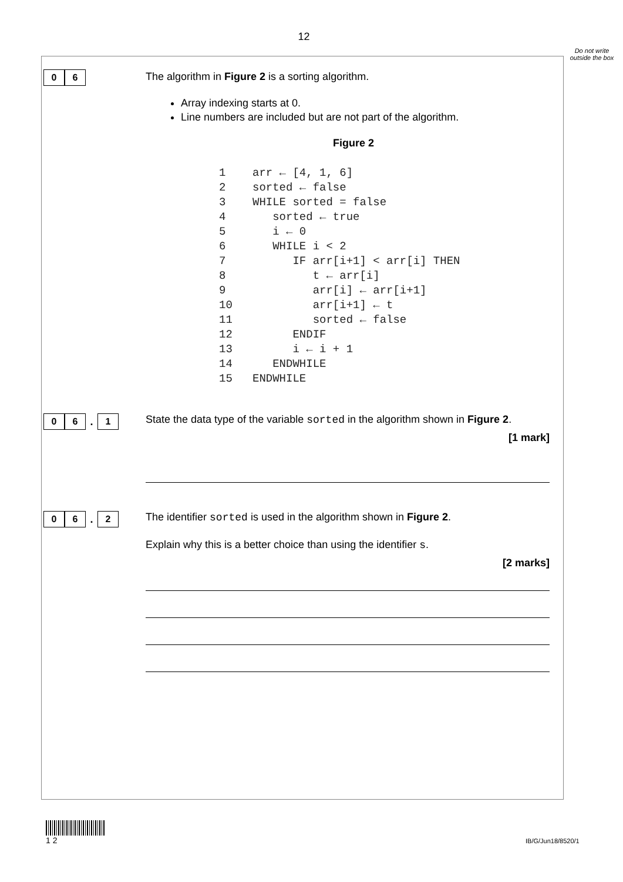12
Do not write outside the box
0 6
The algorithm in Figure 2 is a sorting algorithm.
Array indexing starts at 0.
Line numbers are included but are not part of the algorithm.
Figure 2
1    arr ← [4, 1, 6]
2    sorted ← false
3    WHILE sorted = false
4       sorted ← true
5       i ← 0
6       WHILE i < 2
7          IF arr[i+1] < arr[i] THEN
8             t ← arr[i]
9             arr[i] ← arr[i+1]
10            arr[i+1] ← t
11            sorted ← false
12         ENDIF
13         i ← i + 1
14      ENDWHILE
15   ENDWHILE
0 6
.
1
State the data type of the variable sorted in the algorithm shown in Figure 2.
[1 mark]
0 6
.
2
The identifier sorted is used in the algorithm shown in Figure 2.
Explain why this is a better choice than using the identifier s.
[2 marks]
1 2
IB/G/Jun18/8520/1